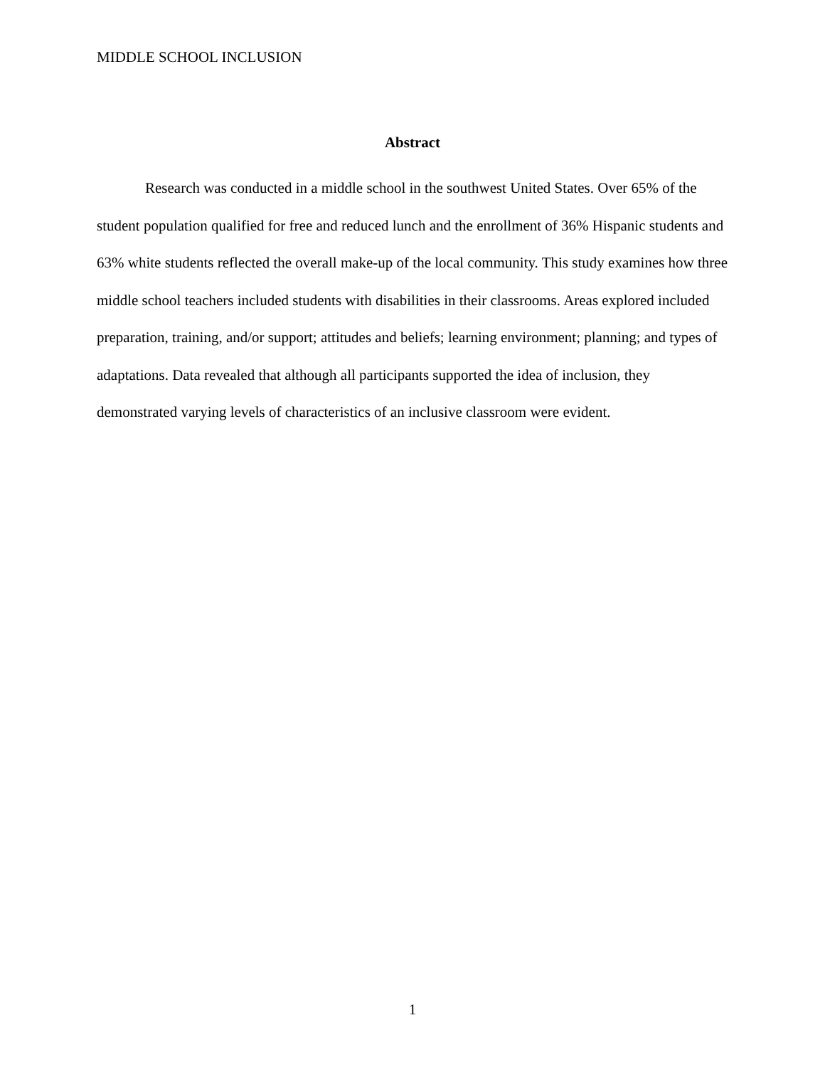MIDDLE SCHOOL INCLUSION
Abstract
Research was conducted in a middle school in the southwest United States. Over 65% of the student population qualified for free and reduced lunch and the enrollment of 36% Hispanic students and 63% white students reflected the overall make-up of the local community. This study examines how three middle school teachers included students with disabilities in their classrooms. Areas explored included preparation, training, and/or support; attitudes and beliefs; learning environment; planning; and types of adaptations. Data revealed that although all participants supported the idea of inclusion, they demonstrated varying levels of characteristics of an inclusive classroom were evident.
1